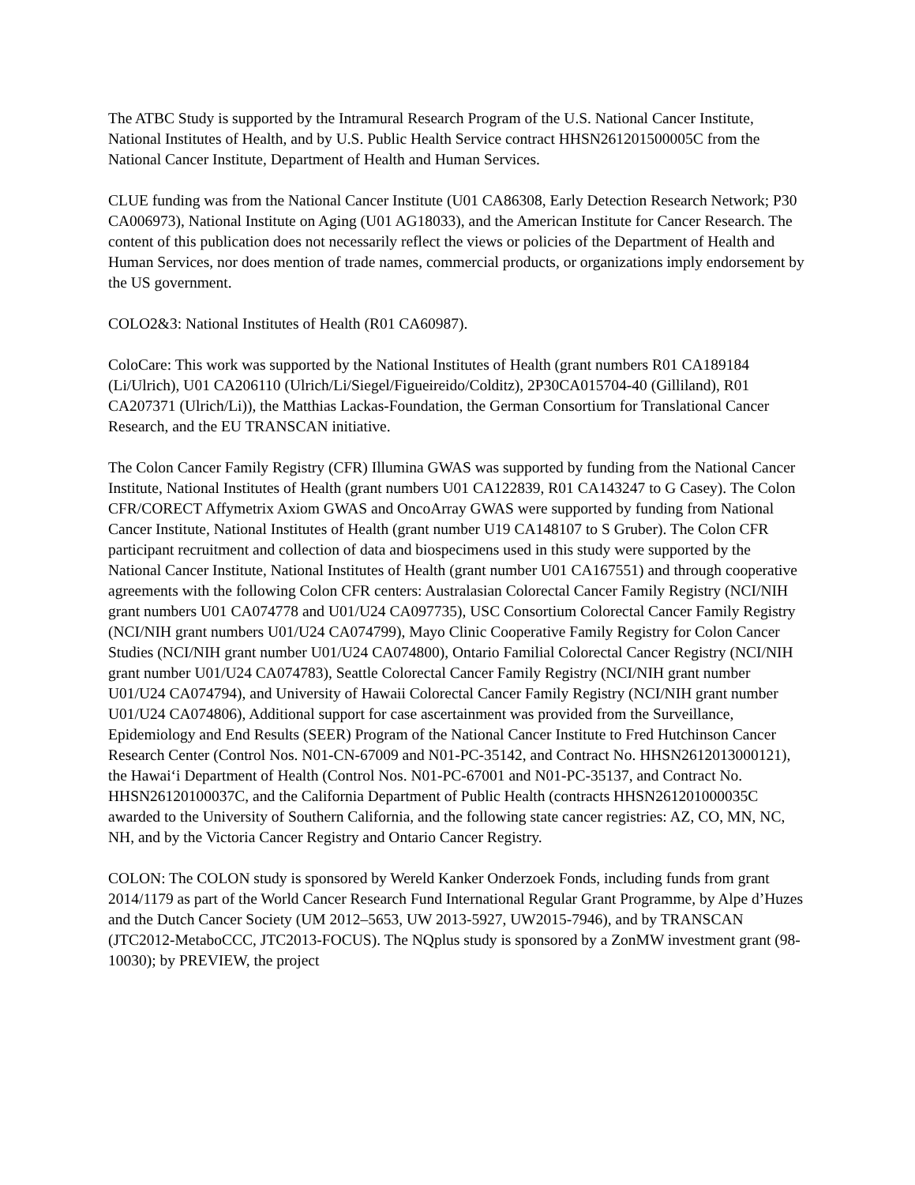The ATBC Study is supported by the Intramural Research Program of the U.S. National Cancer Institute, National Institutes of Health, and by U.S. Public Health Service contract HHSN261201500005C from the National Cancer Institute, Department of Health and Human Services.
CLUE funding was from the National Cancer Institute (U01 CA86308, Early Detection Research Network; P30 CA006973), National Institute on Aging (U01 AG18033), and the American Institute for Cancer Research. The content of this publication does not necessarily reflect the views or policies of the Department of Health and Human Services, nor does mention of trade names, commercial products, or organizations imply endorsement by the US government.
COLO2&3: National Institutes of Health (R01 CA60987).
ColoCare: This work was supported by the National Institutes of Health (grant numbers R01 CA189184 (Li/Ulrich), U01 CA206110 (Ulrich/Li/Siegel/Figueireido/Colditz), 2P30CA015704-40 (Gilliland), R01 CA207371 (Ulrich/Li)), the Matthias Lackas-Foundation, the German Consortium for Translational Cancer Research, and the EU TRANSCAN initiative.
The Colon Cancer Family Registry (CFR) Illumina GWAS was supported by funding from the National Cancer Institute, National Institutes of Health (grant numbers U01 CA122839, R01 CA143247 to G Casey). The Colon CFR/CORECT Affymetrix Axiom GWAS and OncoArray GWAS were supported by funding from National Cancer Institute, National Institutes of Health (grant number U19 CA148107 to S Gruber). The Colon CFR participant recruitment and collection of data and biospecimens used in this study were supported by the National Cancer Institute, National Institutes of Health (grant number U01 CA167551) and through cooperative agreements with the following Colon CFR centers: Australasian Colorectal Cancer Family Registry (NCI/NIH grant numbers U01 CA074778 and U01/U24 CA097735), USC Consortium Colorectal Cancer Family Registry (NCI/NIH grant numbers U01/U24 CA074799), Mayo Clinic Cooperative Family Registry for Colon Cancer Studies (NCI/NIH grant number U01/U24 CA074800), Ontario Familial Colorectal Cancer Registry (NCI/NIH grant number U01/U24 CA074783), Seattle Colorectal Cancer Family Registry (NCI/NIH grant number U01/U24 CA074794), and University of Hawaii Colorectal Cancer Family Registry (NCI/NIH grant number U01/U24 CA074806), Additional support for case ascertainment was provided from the Surveillance, Epidemiology and End Results (SEER) Program of the National Cancer Institute to Fred Hutchinson Cancer Research Center (Control Nos. N01-CN-67009 and N01-PC-35142, and Contract No. HHSN2612013000121), the Hawai‘i Department of Health (Control Nos. N01-PC-67001 and N01-PC-35137, and Contract No. HHSN26120100037C, and the California Department of Public Health (contracts HHSN261201000035C awarded to the University of Southern California, and the following state cancer registries: AZ, CO, MN, NC, NH, and by the Victoria Cancer Registry and Ontario Cancer Registry.
COLON: The COLON study is sponsored by Wereld Kanker Onderzoek Fonds, including funds from grant 2014/1179 as part of the World Cancer Research Fund International Regular Grant Programme, by Alpe d’Huzes and the Dutch Cancer Society (UM 2012–5653, UW 2013-5927, UW2015-7946), and by TRANSCAN (JTC2012-MetaboCCC, JTC2013-FOCUS). The NQplus study is sponsored by a ZonMW investment grant (98-10030); by PREVIEW, the project